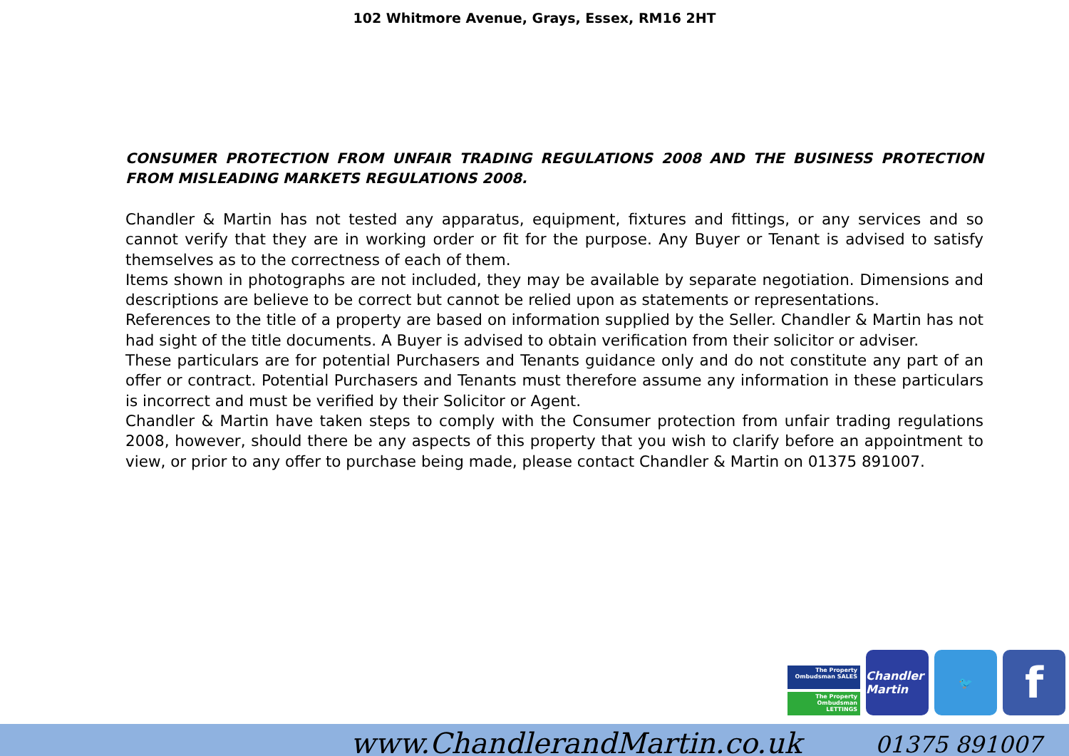102 Whitmore Avenue, Grays, Essex, RM16 2HT
CONSUMER PROTECTION FROM UNFAIR TRADING REGULATIONS 2008 AND THE BUSINESS PROTECTION FROM MISLEADING MARKETS REGULATIONS 2008.
Chandler & Martin has not tested any apparatus, equipment, fixtures and fittings, or any services and so cannot verify that they are in working order or fit for the purpose. Any Buyer or Tenant is advised to satisfy themselves as to the correctness of each of them.
Items shown in photographs are not included, they may be available by separate negotiation. Dimensions and descriptions are believe to be correct but cannot be relied upon as statements or representations.
References to the title of a property are based on information supplied by the Seller. Chandler & Martin has not had sight of the title documents. A Buyer is advised to obtain verification from their solicitor or adviser.
These particulars are for potential Purchasers and Tenants guidance only and do not constitute any part of an offer or contract. Potential Purchasers and Tenants must therefore assume any information in these particulars is incorrect and must be verified by their Solicitor or Agent.
Chandler & Martin have taken steps to comply with the Consumer protection from unfair trading regulations 2008, however, should there be any aspects of this property that you wish to clarify before an appointment to view, or prior to any offer to purchase being made, please contact Chandler & Martin on 01375 891007.
The Property Ombudsman SALES
The Property Ombudsman LETTINGS
Chandler Martin
🐦
f
www.ChandlerandMartin.co.uk 01375 891007